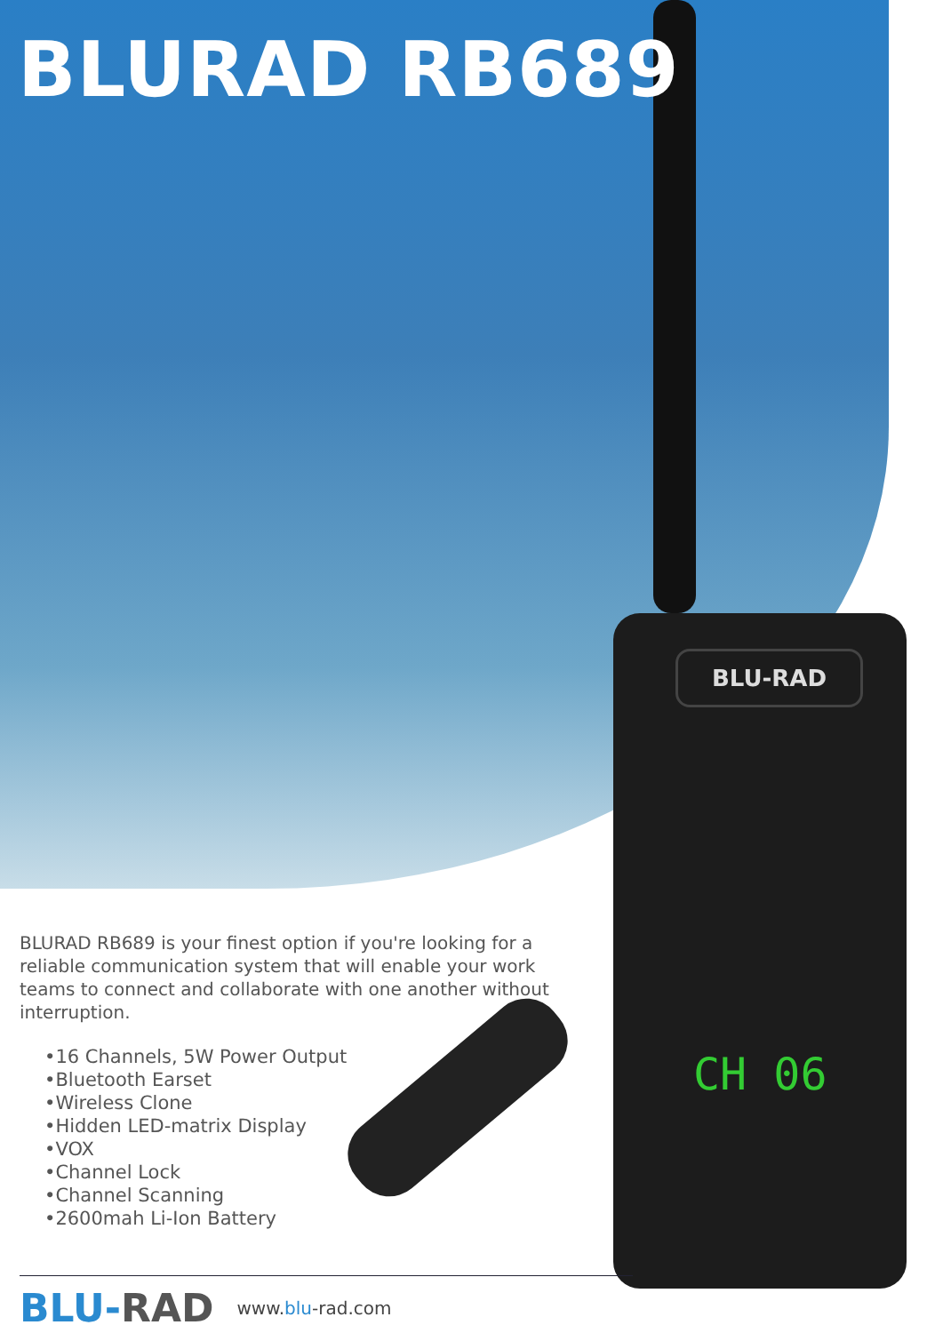BLU-RAD
CH 06
BLURAD RB689
BLURAD RB689 is your finest option if you're looking for a reliable communication system that will enable your work teams to connect and collaborate with one another without interruption.
•16 Channels, 5W Power Output
•Bluetooth Earset
•Wireless Clone
•Hidden LED-matrix Display
•VOX
•Channel Lock
•Channel Scanning
•2600mah Li-Ion Battery
BLU-RAD
www.blu-rad.com